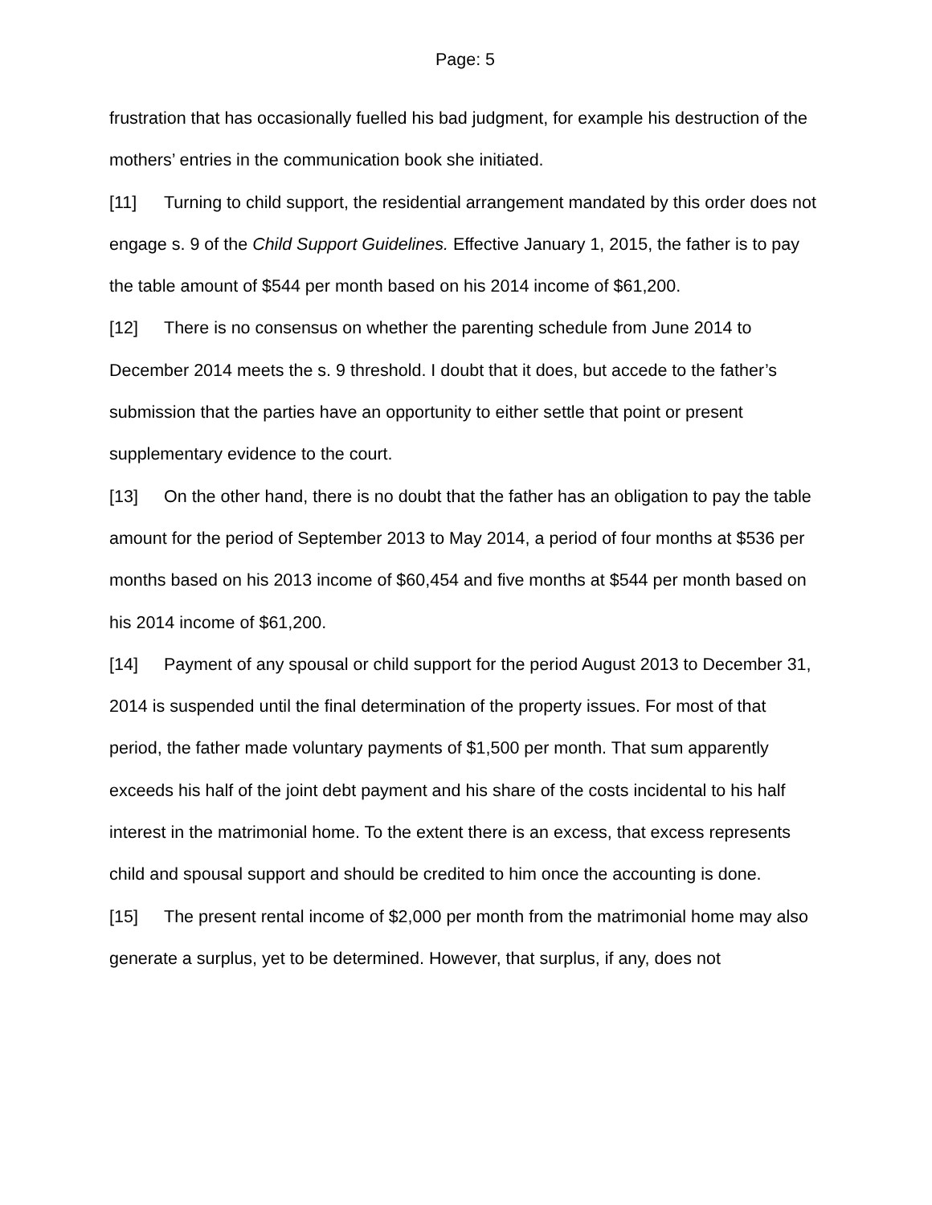Page: 5
frustration that has occasionally fuelled his bad judgment, for example his destruction of the mothers’ entries in the communication book she initiated.
[11] Turning to child support, the residential arrangement mandated by this order does not engage s. 9 of the Child Support Guidelines. Effective January 1, 2015, the father is to pay the table amount of $544 per month based on his 2014 income of $61,200.
[12] There is no consensus on whether the parenting schedule from June 2014 to December 2014 meets the s. 9 threshold. I doubt that it does, but accede to the father’s submission that the parties have an opportunity to either settle that point or present supplementary evidence to the court.
[13] On the other hand, there is no doubt that the father has an obligation to pay the table amount for the period of September 2013 to May 2014, a period of four months at $536 per months based on his 2013 income of $60,454 and five months at $544 per month based on his 2014 income of $61,200.
[14] Payment of any spousal or child support for the period August 2013 to December 31, 2014 is suspended until the final determination of the property issues. For most of that period, the father made voluntary payments of $1,500 per month. That sum apparently exceeds his half of the joint debt payment and his share of the costs incidental to his half interest in the matrimonial home. To the extent there is an excess, that excess represents child and spousal support and should be credited to him once the accounting is done.
[15] The present rental income of $2,000 per month from the matrimonial home may also generate a surplus, yet to be determined. However, that surplus, if any, does not